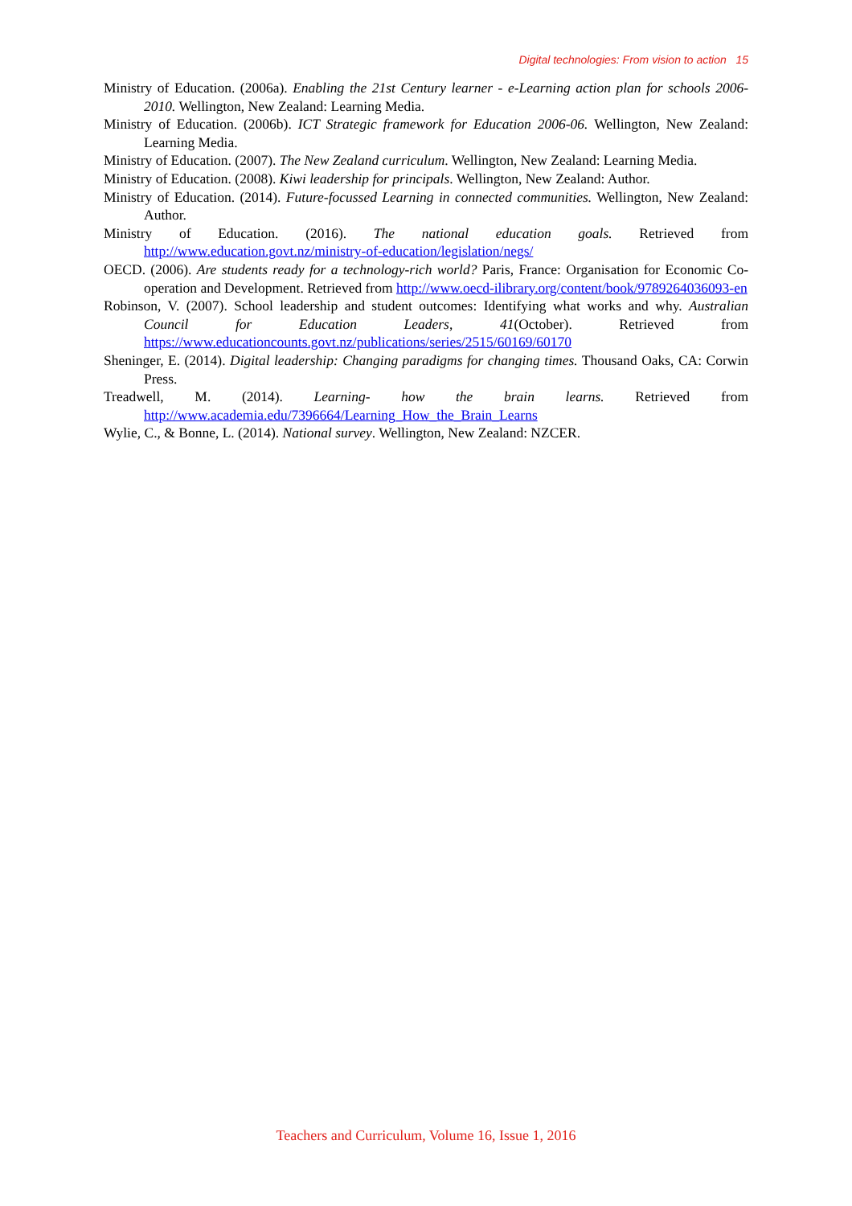Digital technologies: From vision to action 15
Ministry of Education. (2006a). Enabling the 21st Century learner - e-Learning action plan for schools 2006-2010. Wellington, New Zealand: Learning Media.
Ministry of Education. (2006b). ICT Strategic framework for Education 2006-06. Wellington, New Zealand: Learning Media.
Ministry of Education. (2007). The New Zealand curriculum. Wellington, New Zealand: Learning Media.
Ministry of Education. (2008). Kiwi leadership for principals. Wellington, New Zealand: Author.
Ministry of Education. (2014). Future-focussed Learning in connected communities. Wellington, New Zealand: Author.
Ministry of Education. (2016). The national education goals. Retrieved from http://www.education.govt.nz/ministry-of-education/legislation/negs/
OECD. (2006). Are students ready for a technology-rich world? Paris, France: Organisation for Economic Co-operation and Development. Retrieved from http://www.oecd-ilibrary.org/content/book/9789264036093-en
Robinson, V. (2007). School leadership and student outcomes: Identifying what works and why. Australian Council for Education Leaders, 41(October). Retrieved from https://www.educationcounts.govt.nz/publications/series/2515/60169/60170
Sheninger, E. (2014). Digital leadership: Changing paradigms for changing times. Thousand Oaks, CA: Corwin Press.
Treadwell, M. (2014). Learning- how the brain learns. Retrieved from http://www.academia.edu/7396664/Learning_How_the_Brain_Learns
Wylie, C., & Bonne, L. (2014). National survey. Wellington, New Zealand: NZCER.
Teachers and Curriculum, Volume 16, Issue 1, 2016